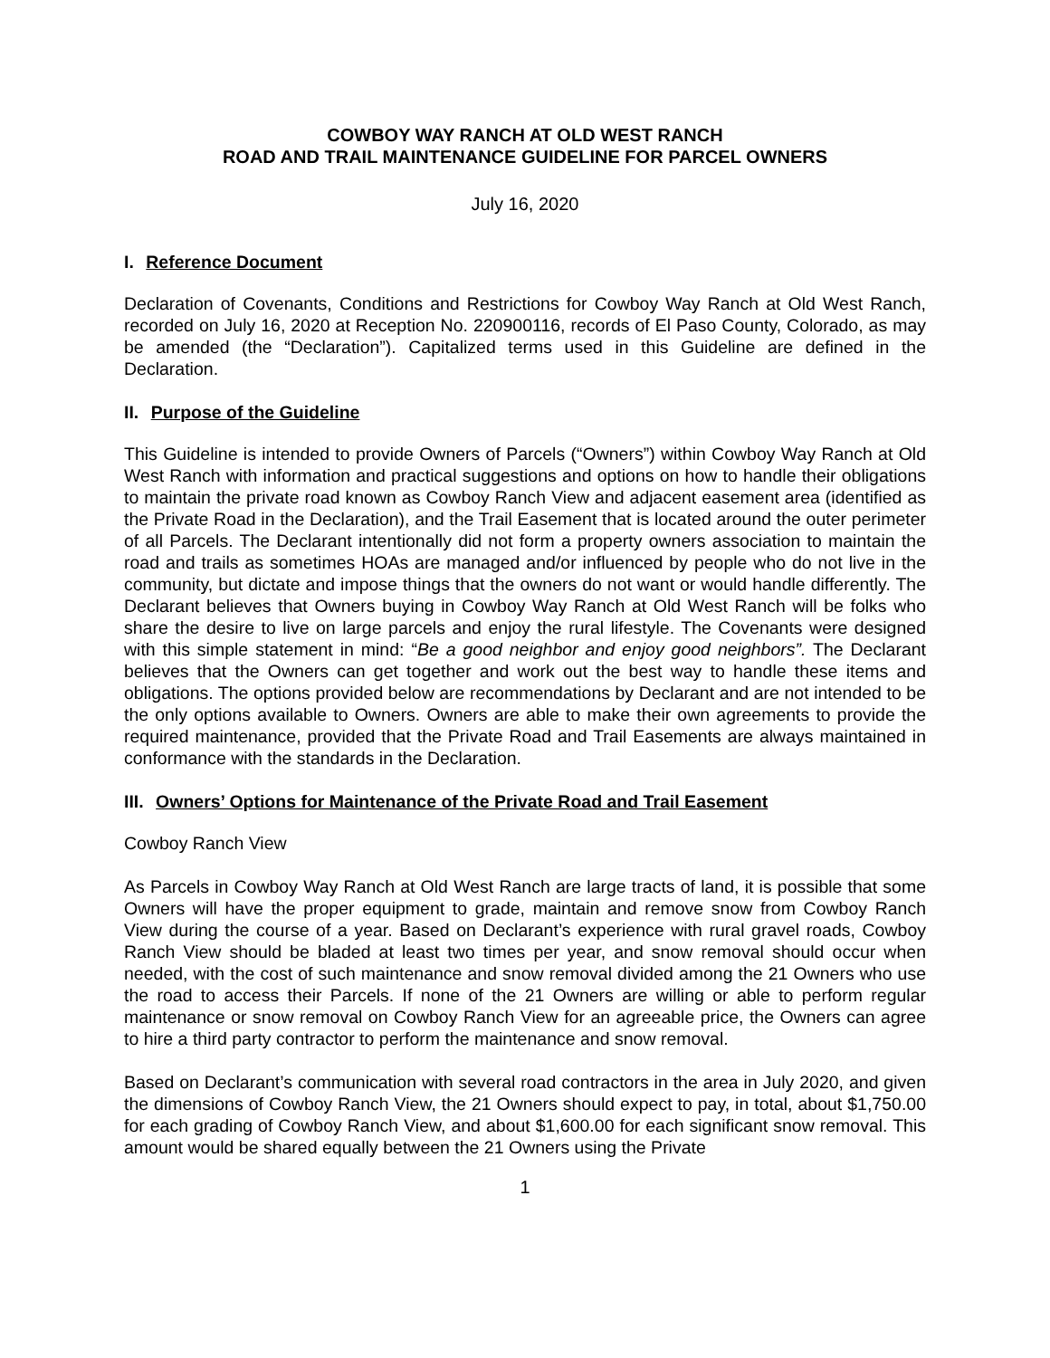COWBOY WAY RANCH AT OLD WEST RANCH
ROAD AND TRAIL MAINTENANCE GUIDELINE FOR PARCEL OWNERS
July 16, 2020
I. Reference Document
Declaration of Covenants, Conditions and Restrictions for Cowboy Way Ranch at Old West Ranch, recorded on July 16, 2020 at Reception No. 220900116, records of El Paso County, Colorado, as may be amended (the “Declaration”). Capitalized terms used in this Guideline are defined in the Declaration.
II. Purpose of the Guideline
This Guideline is intended to provide Owners of Parcels (“Owners”) within Cowboy Way Ranch at Old West Ranch with information and practical suggestions and options on how to handle their obligations to maintain the private road known as Cowboy Ranch View and adjacent easement area (identified as the Private Road in the Declaration), and the Trail Easement that is located around the outer perimeter of all Parcels. The Declarant intentionally did not form a property owners association to maintain the road and trails as sometimes HOAs are managed and/or influenced by people who do not live in the community, but dictate and impose things that the owners do not want or would handle differently. The Declarant believes that Owners buying in Cowboy Way Ranch at Old West Ranch will be folks who share the desire to live on large parcels and enjoy the rural lifestyle. The Covenants were designed with this simple statement in mind: “Be a good neighbor and enjoy good neighbors”. The Declarant believes that the Owners can get together and work out the best way to handle these items and obligations. The options provided below are recommendations by Declarant and are not intended to be the only options available to Owners. Owners are able to make their own agreements to provide the required maintenance, provided that the Private Road and Trail Easements are always maintained in conformance with the standards in the Declaration.
III. Owners’ Options for Maintenance of the Private Road and Trail Easement
Cowboy Ranch View
As Parcels in Cowboy Way Ranch at Old West Ranch are large tracts of land, it is possible that some Owners will have the proper equipment to grade, maintain and remove snow from Cowboy Ranch View during the course of a year. Based on Declarant’s experience with rural gravel roads, Cowboy Ranch View should be bladed at least two times per year, and snow removal should occur when needed, with the cost of such maintenance and snow removal divided among the 21 Owners who use the road to access their Parcels. If none of the 21 Owners are willing or able to perform regular maintenance or snow removal on Cowboy Ranch View for an agreeable price, the Owners can agree to hire a third party contractor to perform the maintenance and snow removal.
Based on Declarant’s communication with several road contractors in the area in July 2020, and given the dimensions of Cowboy Ranch View, the 21 Owners should expect to pay, in total, about $1,750.00 for each grading of Cowboy Ranch View, and about $1,600.00 for each significant snow removal. This amount would be shared equally between the 21 Owners using the Private
1